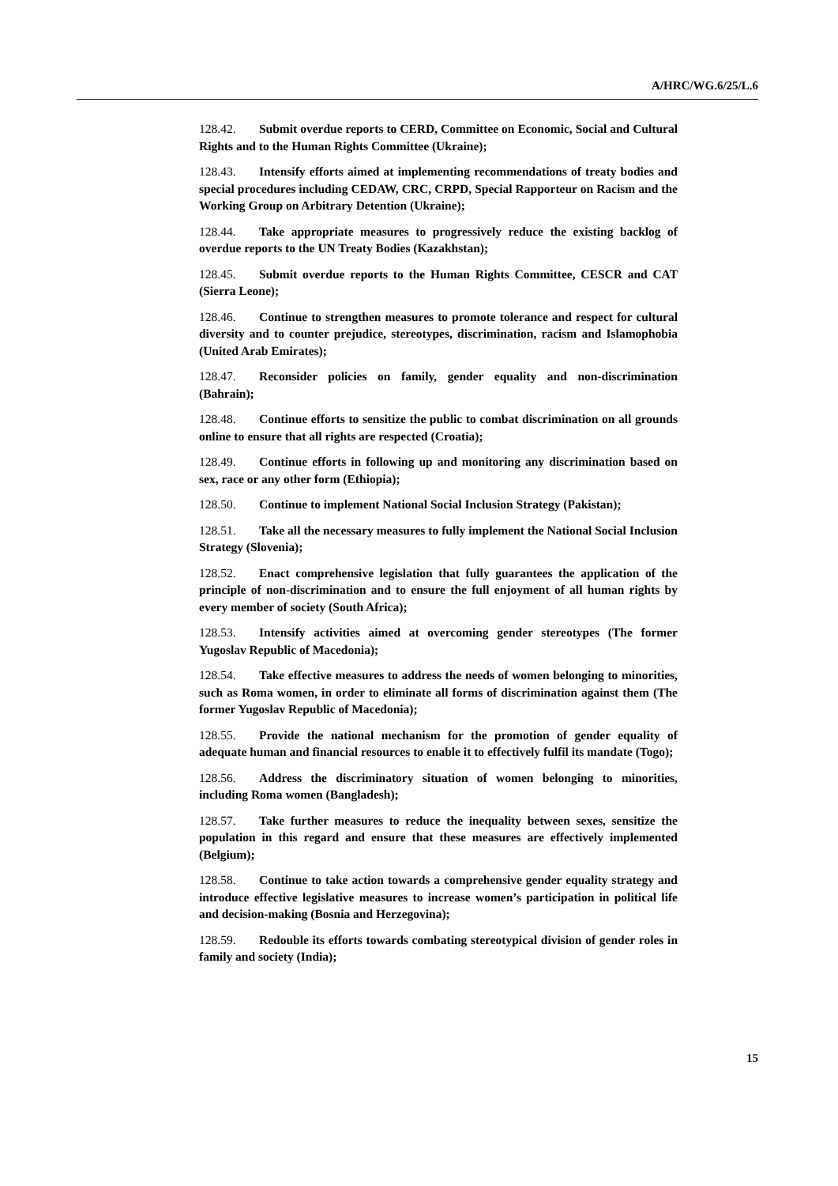A/HRC/WG.6/25/L.6
128.42. Submit overdue reports to CERD, Committee on Economic, Social and Cultural Rights and to the Human Rights Committee (Ukraine);
128.43. Intensify efforts aimed at implementing recommendations of treaty bodies and special procedures including CEDAW, CRC, CRPD, Special Rapporteur on Racism and the Working Group on Arbitrary Detention (Ukraine);
128.44. Take appropriate measures to progressively reduce the existing backlog of overdue reports to the UN Treaty Bodies (Kazakhstan);
128.45. Submit overdue reports to the Human Rights Committee, CESCR and CAT (Sierra Leone);
128.46. Continue to strengthen measures to promote tolerance and respect for cultural diversity and to counter prejudice, stereotypes, discrimination, racism and Islamophobia (United Arab Emirates);
128.47. Reconsider policies on family, gender equality and non-discrimination (Bahrain);
128.48. Continue efforts to sensitize the public to combat discrimination on all grounds online to ensure that all rights are respected (Croatia);
128.49. Continue efforts in following up and monitoring any discrimination based on sex, race or any other form (Ethiopia);
128.50. Continue to implement National Social Inclusion Strategy (Pakistan);
128.51. Take all the necessary measures to fully implement the National Social Inclusion Strategy (Slovenia);
128.52. Enact comprehensive legislation that fully guarantees the application of the principle of non-discrimination and to ensure the full enjoyment of all human rights by every member of society (South Africa);
128.53. Intensify activities aimed at overcoming gender stereotypes (The former Yugoslav Republic of Macedonia);
128.54. Take effective measures to address the needs of women belonging to minorities, such as Roma women, in order to eliminate all forms of discrimination against them (The former Yugoslav Republic of Macedonia);
128.55. Provide the national mechanism for the promotion of gender equality of adequate human and financial resources to enable it to effectively fulfil its mandate (Togo);
128.56. Address the discriminatory situation of women belonging to minorities, including Roma women (Bangladesh);
128.57. Take further measures to reduce the inequality between sexes, sensitize the population in this regard and ensure that these measures are effectively implemented (Belgium);
128.58. Continue to take action towards a comprehensive gender equality strategy and introduce effective legislative measures to increase women’s participation in political life and decision-making (Bosnia and Herzegovina);
128.59. Redouble its efforts towards combating stereotypical division of gender roles in family and society (India);
15